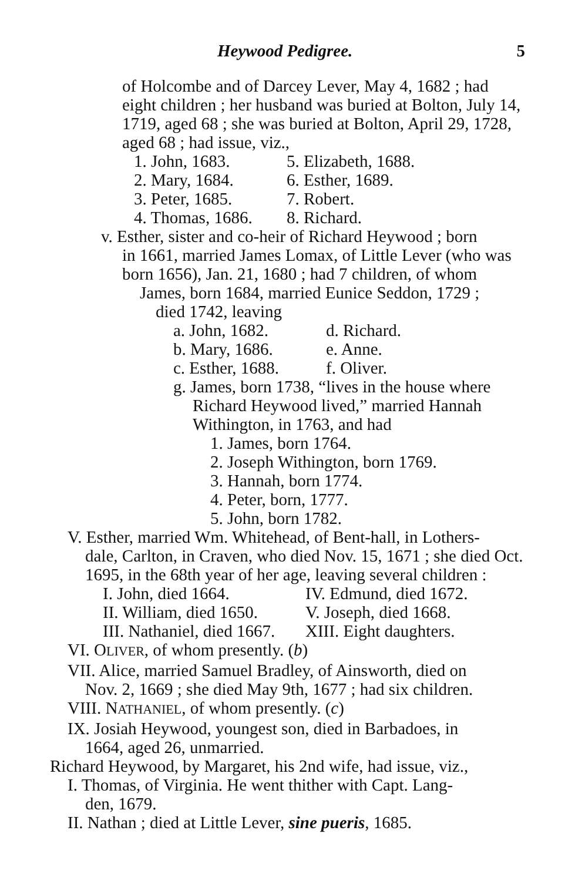Heywood Pedigree. 5
of Holcombe and of Darcey Lever, May 4, 1682 ; had eight children ; her husband was buried at Bolton, July 14, 1719, aged 68 ; she was buried at Bolton, April 29, 1728, aged 68 ; had issue, viz.,
1. John, 1683. 5. Elizabeth, 1688.
2. Mary, 1684. 6. Esther, 1689.
3. Peter, 1685. 7. Robert.
4. Thomas, 1686. 8. Richard.
v. Esther, sister and co-heir of Richard Heywood ; born
in 1661, married James Lomax, of Little Lever (who was born 1656), Jan. 21, 1680 ; had 7 children, of whom
James, born 1684, married Eunice Seddon, 1729 ;
died 1742, leaving
a. John, 1682. d. Richard.
b. Mary, 1686. e. Anne.
c. Esther, 1688. f. Oliver.
g. James, born 1738, “lives in the house where
Richard Heywood lived,” married Hannah Withington, in 1763, and had
1. James, born 1764.
2. Joseph Withington, born 1769.
3. Hannah, born 1774.
4. Peter, born, 1777.
5. John, born 1782.
V. Esther, married Wm. Whitehead, of Bent-hall, in Lothers-
dale, Carlton, in Craven, who died Nov. 15, 1671 ; she died Oct. 1695, in the 68th year of her age, leaving several children :
I. John, died 1664. IV. Edmund, died 1672.
II. William, died 1650. V. Joseph, died 1668.
III. Nathaniel, died 1667. XIII. Eight daughters.
VI. OLIVER, of whom presently. (b)
VII. Alice, married Samuel Bradley, of Ainsworth, died on
Nov. 2, 1669 ; she died May 9th, 1677 ; had six children.
VIII. NATHANIEL, of whom presently. (c)
IX. Josiah Heywood, youngest son, died in Barbadoes, in
1664, aged 26, unmarried.
Richard Heywood, by Margaret, his 2nd wife, had issue, viz.,
I. Thomas, of Virginia. He went thither with Capt. Lang-
den, 1679.
II. Nathan ; died at Little Lever, sine pueris, 1685.